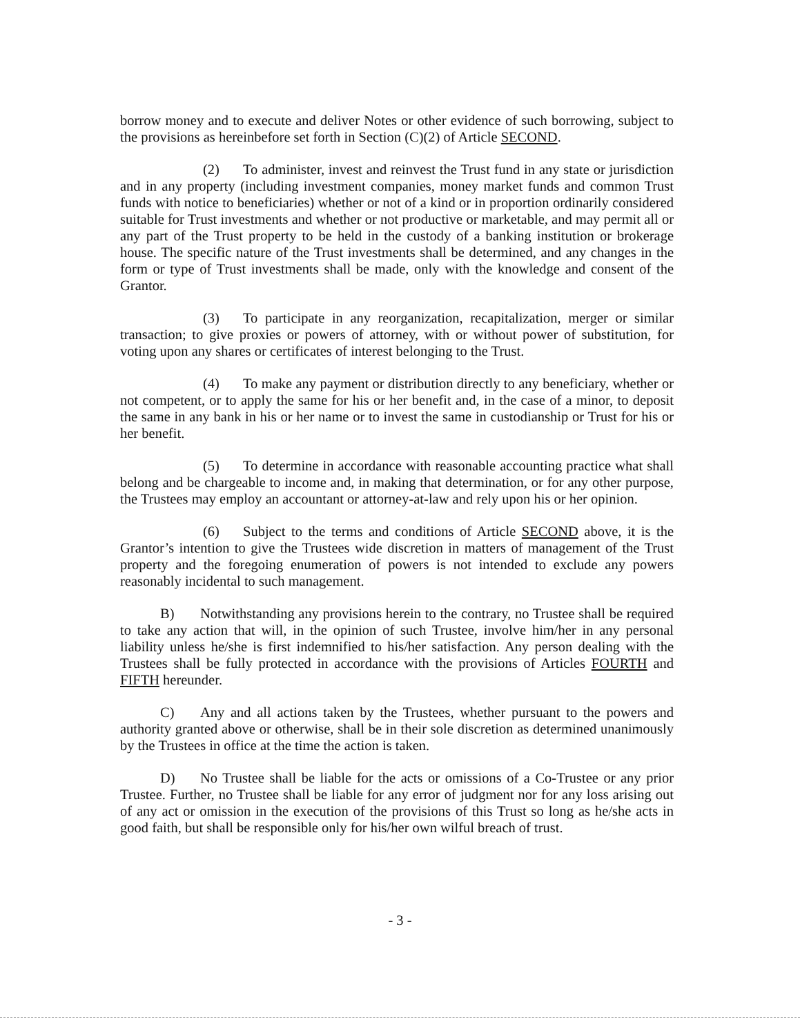borrow money and to execute and deliver Notes or other evidence of such borrowing, subject to the provisions as hereinbefore set forth in Section (C)(2) of Article SECOND.
(2) To administer, invest and reinvest the Trust fund in any state or jurisdiction and in any property (including investment companies, money market funds and common Trust funds with notice to beneficiaries) whether or not of a kind or in proportion ordinarily considered suitable for Trust investments and whether or not productive or marketable, and may permit all or any part of the Trust property to be held in the custody of a banking institution or brokerage house. The specific nature of the Trust investments shall be determined, and any changes in the form or type of Trust investments shall be made, only with the knowledge and consent of the Grantor.
(3) To participate in any reorganization, recapitalization, merger or similar transaction; to give proxies or powers of attorney, with or without power of substitution, for voting upon any shares or certificates of interest belonging to the Trust.
(4) To make any payment or distribution directly to any beneficiary, whether or not competent, or to apply the same for his or her benefit and, in the case of a minor, to deposit the same in any bank in his or her name or to invest the same in custodianship or Trust for his or her benefit.
(5) To determine in accordance with reasonable accounting practice what shall belong and be chargeable to income and, in making that determination, or for any other purpose, the Trustees may employ an accountant or attorney-at-law and rely upon his or her opinion.
(6) Subject to the terms and conditions of Article SECOND above, it is the Grantor’s intention to give the Trustees wide discretion in matters of management of the Trust property and the foregoing enumeration of powers is not intended to exclude any powers reasonably incidental to such management.
B) Notwithstanding any provisions herein to the contrary, no Trustee shall be required to take any action that will, in the opinion of such Trustee, involve him/her in any personal liability unless he/she is first indemnified to his/her satisfaction. Any person dealing with the Trustees shall be fully protected in accordance with the provisions of Articles FOURTH and FIFTH hereunder.
C) Any and all actions taken by the Trustees, whether pursuant to the powers and authority granted above or otherwise, shall be in their sole discretion as determined unanimously by the Trustees in office at the time the action is taken.
D) No Trustee shall be liable for the acts or omissions of a Co-Trustee or any prior Trustee. Further, no Trustee shall be liable for any error of judgment nor for any loss arising out of any act or omission in the execution of the provisions of this Trust so long as he/she acts in good faith, but shall be responsible only for his/her own wilful breach of trust.
- 3 -